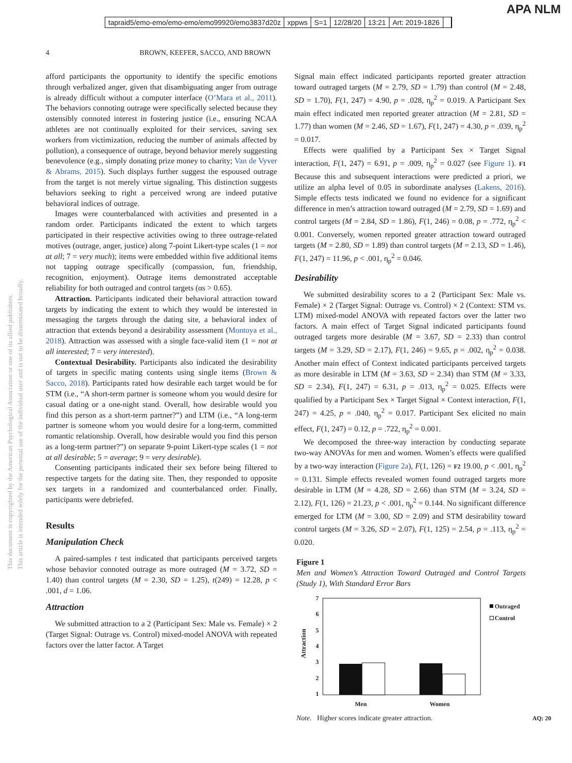APA NLM
tapraid5/emo-emo/emo-emo/emo99920/emo3837d20z xppws S=1 12/28/20 13:21 Art: 2019-1826
This document is copyrighted by the American Psychological Association or one of its allied publishers.
This article is intended solely for the personal use of the individual user and is not to be disseminated broadly.
4 BROWN, KEEFER, SACCO, AND BROWN
afford participants the opportunity to identify the specific emotions through verbalized anger, given that disambiguating anger from outrage is already difficult without a computer interface (O’Mara et al., 2011). The behaviors connoting outrage were specifically selected because they ostensibly connoted interest in fostering justice (i.e., ensuring NCAA athletes are not continually exploited for their services, saving sex workers from victimization, reducing the number of animals affected by pollution), a consequence of outrage, beyond behavior merely suggesting benevolence (e.g., simply donating prize money to charity; Van de Vyver & Abrams, 2015). Such displays further suggest the espoused outrage from the target is not merely virtue signaling. This distinction suggests behaviors seeking to right a perceived wrong are indeed putative behavioral indices of outrage.
Images were counterbalanced with activities and presented in a random order. Participants indicated the extent to which targets participated in their respective activities owing to three outrage-related motives (outrage, anger, justice) along 7-point Likert-type scales (1 = not at all; 7 = very much); items were embedded within five additional items not tapping outrage specifically (compassion, fun, friendship, recognition, enjoyment). Outrage items demonstrated acceptable reliability for both outraged and control targets (αs > 0.65).
Attraction. Participants indicated their behavioral attraction toward targets by indicating the extent to which they would be interested in messaging the targets through the dating site, a behavioral index of attraction that extends beyond a desirability assessment (Montoya et al., 2018). Attraction was assessed with a single face-valid item (1 = not at all interested; 7 = very interested).
Contextual Desirability. Participants also indicated the desirability of targets in specific mating contents using single items (Brown & Sacco, 2018). Participants rated how desirable each target would be for STM (i.e., “A short-term partner is someone whom you would desire for casual dating or a one-night stand. Overall, how desirable would you find this person as a short-term partner?”) and LTM (i.e., “A long-term partner is someone whom you would desire for a long-term, committed romantic relationship. Overall, how desirable would you find this person as a long-term partner?”) on separate 9-point Likert-type scales (1 = not at all desirable; 5 = average; 9 = very desirable).
Consenting participants indicated their sex before being filtered to respective targets for the dating site. Then, they responded to opposite sex targets in a randomized and counterbalanced order. Finally, participants were debriefed.
Results
Manipulation Check
A paired-samples t test indicated that participants perceived targets whose behavior connoted outrage as more outraged (M = 3.72, SD = 1.40) than control targets (M = 2.30, SD = 1.25), t(249) = 12.28, p < .001, d = 1.06.
Attraction
We submitted attraction to a 2 (Participant Sex: Male vs. Female) × 2 (Target Signal: Outrage vs. Control) mixed-model ANOVA with repeated factors over the latter factor. A Target
Signal main effect indicated participants reported greater attraction toward outraged targets (M = 2.79, SD = 1.79) than control (M = 2.48, SD = 1.70), F(1, 247) = 4.90, p = .028, η<sub>p</sub><sup>2</sup> = 0.019. A Participant Sex main effect indicated men reported greater attraction (M = 2.81, SD = 1.77) than women (M = 2.46, SD = 1.67), F(1, 247) = 4.30, p = .039, η<sub>p</sub><sup>2</sup> = 0.017.
Effects were qualified by a Participant Sex × Target Signal interaction, F(1, 247) = 6.91, p = .009, η<sub>p</sub><sup>2</sup> = 0.027 (see Figure 1). F1 Because this and subsequent interactions were predicted a priori, we utilize an alpha level of 0.05 in subordinate analyses (Lakens, 2016). Simple effects tests indicated we found no evidence for a significant difference in men’s attraction toward outraged (M = 2.79, SD = 1.69) and control targets (M = 2.84, SD = 1.86), F(1, 246) = 0.08, p = .772, η<sub>p</sub><sup>2</sup> < 0.001. Conversely, women reported greater attraction toward outraged targets (M = 2.80, SD = 1.89) than control targets (M = 2.13, SD = 1.46), F(1, 247) = 11.96, p < .001, η<sub>p</sub><sup>2</sup> = 0.046.
Desirability
We submitted desirability scores to a 2 (Participant Sex: Male vs. Female) × 2 (Target Signal: Outrage vs. Control) × 2 (Context: STM vs. LTM) mixed-model ANOVA with repeated factors over the latter two factors. A main effect of Target Signal indicated participants found outraged targets more desirable (M = 3.67, SD = 2.33) than control targets (M = 3.29, SD = 2.17), F(1, 246) = 9.65, p = .002, η<sub>p</sub><sup>2</sup> = 0.038. Another main effect of Context indicated participants perceived targets as more desirable in LTM (M = 3.63, SD = 2.34) than STM (M = 3.33, SD = 2.34), F(1, 247) = 6.31, p = .013, η<sub>p</sub><sup>2</sup> = 0.025. Effects were qualified by a Participant Sex × Target Signal × Context interaction, F(1, 247) = 4.25, p = .040, η<sub>p</sub><sup>2</sup> = 0.017. Participant Sex elicited no main effect, F(1, 247) = 0.12, p = .722, η<sub>p</sub><sup>2</sup> = 0.001.
We decomposed the three-way interaction by conducting separate two-way ANOVAs for men and women. Women’s effects were qualified by a two-way interaction (Figure 2a), F(1, 126) = F2 19.00, p < .001, η<sub>p</sub><sup>2</sup> = 0.131. Simple effects revealed women found outraged targets more desirable in LTM (M = 4.28, SD = 2.66) than STM (M = 3.24, SD = 2.12), F(1, 126) = 21.23, p < .001, η<sub>p</sub><sup>2</sup> = 0.144. No significant difference emerged for LTM (M = 3.00, SD = 2.09) and STM desirability toward control targets (M = 3.26, SD = 2.07), F(1, 125) = 2.54, p = .113, η<sub>p</sub><sup>2</sup> = 0.020.
Figure 1
Men and Women’s Attraction Toward Outraged and Control Targets (Study 1), With Standard Error Bars
7
6
5
4
3
2
1
Attraction
Men
Women
Outraged
Control
Note. Higher scores indicate greater attraction. AQ: 20